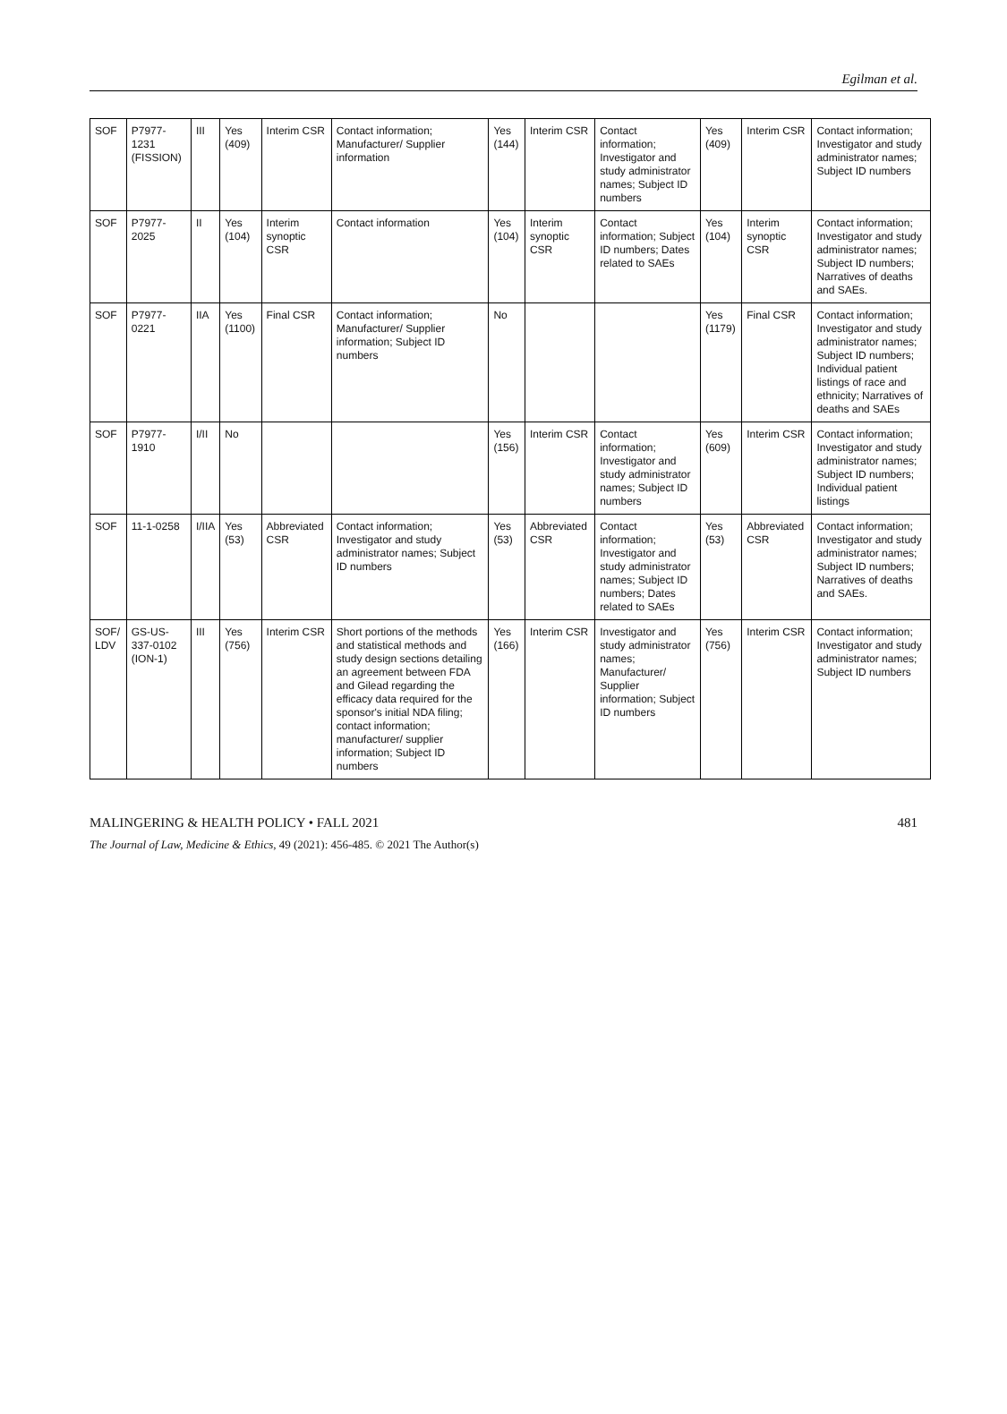Egilman et al.
| SOF | P7977-1231 (FISSION) | III | Yes (409) | Interim CSR | Contact information; Manufacturer/ Supplier information | Yes (144) | Interim CSR | Contact information; Investigator and study administrator names; Subject ID numbers | Yes (409) | Interim CSR | Contact information; Investigator and study administrator names; Subject ID numbers |
| SOF | P7977-2025 | II | Yes (104) | Interim synoptic CSR | Contact information | Yes (104) | Interim synoptic CSR | Contact information; Subject ID numbers; Dates related to SAEs | Yes (104) | Interim synoptic CSR | Contact information; Investigator and study administrator names; Subject ID numbers; Narratives of deaths and SAEs. |
| SOF | P7977-0221 | IIA | Yes (1100) | Final CSR | Contact information; Manufacturer/ Supplier information; Subject ID numbers | No | | | Yes (1179) | Final CSR | Contact information; Investigator and study administrator names; Subject ID numbers; Individual patient listings of race and ethnicity; Narratives of deaths and SAEs |
| SOF | P7977-1910 | I/II | No | | | Yes (156) | Interim CSR | Contact information; Investigator and study administrator names; Subject ID numbers | Yes (609) | Interim CSR | Contact information; Investigator and study administrator names; Subject ID numbers; Individual patient listings |
| SOF | 11-1-0258 | I/IIA | Yes (53) | Abbreviated CSR | Contact information; Investigator and study administrator names; Subject ID numbers | Yes (53) | Abbreviated CSR | Contact information; Investigator and study administrator names; Subject ID numbers; Dates related to SAEs | Yes (53) | Abbreviated CSR | Contact information; Investigator and study administrator names; Subject ID numbers; Narratives of deaths and SAEs. |
| SOF/ LDV | GS-US-337-0102 (ION-1) | III | Yes (756) | Interim CSR | Short portions of the methods and statistical methods and study design sections detailing an agreement between FDA and Gilead regarding the efficacy data required for the sponsor's initial NDA filing; contact information; manufacturer/ supplier information; Subject ID numbers | Yes (166) | Interim CSR | Investigator and study administrator names; Manufacturer/ Supplier information; Subject ID numbers | Yes (756) | Interim CSR | Contact information; Investigator and study administrator names; Subject ID numbers |
MALINGERING & HEALTH POLICY • FALL 2021 481
The Journal of Law, Medicine & Ethics, 49 (2021): 456-485. © 2021 The Author(s)